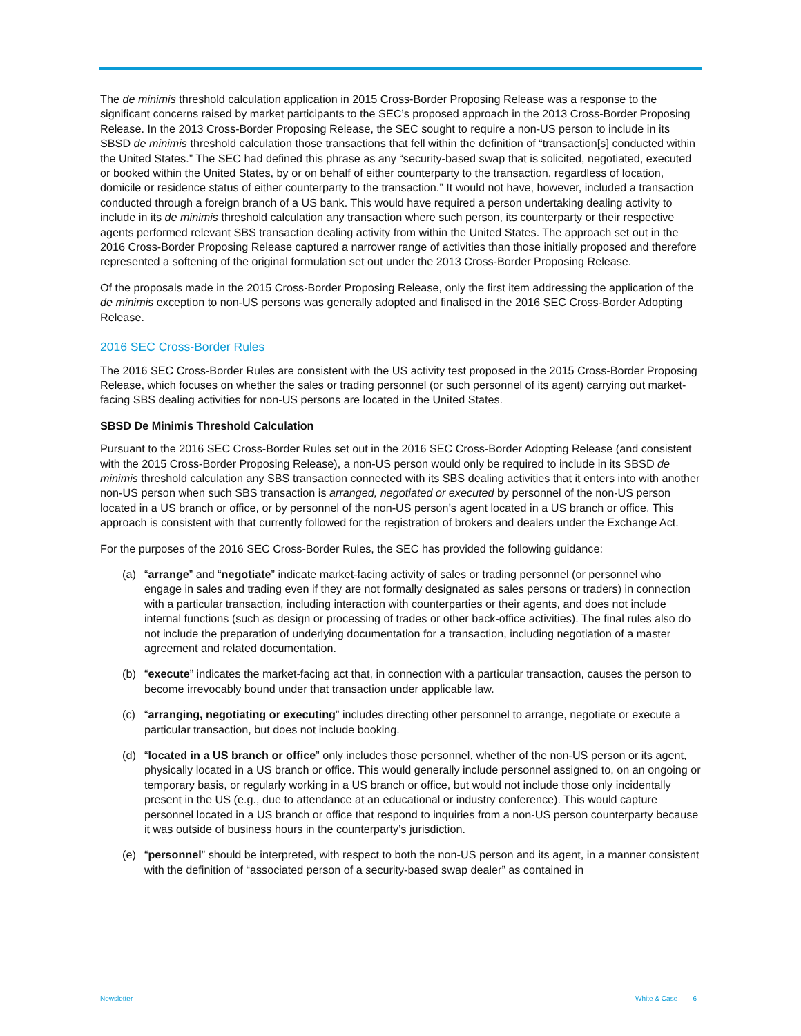The de minimis threshold calculation application in 2015 Cross-Border Proposing Release was a response to the significant concerns raised by market participants to the SEC’s proposed approach in the 2013 Cross-Border Proposing Release. In the 2013 Cross-Border Proposing Release, the SEC sought to require a non-US person to include in its SBSD de minimis threshold calculation those transactions that fell within the definition of “transaction[s] conducted within the United States.” The SEC had defined this phrase as any “security-based swap that is solicited, negotiated, executed or booked within the United States, by or on behalf of either counterparty to the transaction, regardless of location, domicile or residence status of either counterparty to the transaction.” It would not have, however, included a transaction conducted through a foreign branch of a US bank. This would have required a person undertaking dealing activity to include in its de minimis threshold calculation any transaction where such person, its counterparty or their respective agents performed relevant SBS transaction dealing activity from within the United States. The approach set out in the 2016 Cross-Border Proposing Release captured a narrower range of activities than those initially proposed and therefore represented a softening of the original formulation set out under the 2013 Cross-Border Proposing Release.
Of the proposals made in the 2015 Cross-Border Proposing Release, only the first item addressing the application of the de minimis exception to non-US persons was generally adopted and finalised in the 2016 SEC Cross-Border Adopting Release.
2016 SEC Cross-Border Rules
The 2016 SEC Cross-Border Rules are consistent with the US activity test proposed in the 2015 Cross-Border Proposing Release, which focuses on whether the sales or trading personnel (or such personnel of its agent) carrying out market-facing SBS dealing activities for non-US persons are located in the United States.
SBSD De Minimis Threshold Calculation
Pursuant to the 2016 SEC Cross-Border Rules set out in the 2016 SEC Cross-Border Adopting Release (and consistent with the 2015 Cross-Border Proposing Release), a non-US person would only be required to include in its SBSD de minimis threshold calculation any SBS transaction connected with its SBS dealing activities that it enters into with another non-US person when such SBS transaction is arranged, negotiated or executed by personnel of the non-US person located in a US branch or office, or by personnel of the non-US person’s agent located in a US branch or office. This approach is consistent with that currently followed for the registration of brokers and dealers under the Exchange Act.
For the purposes of the 2016 SEC Cross-Border Rules, the SEC has provided the following guidance:
(a) “arrange” and “negotiate” indicate market-facing activity of sales or trading personnel (or personnel who engage in sales and trading even if they are not formally designated as sales persons or traders) in connection with a particular transaction, including interaction with counterparties or their agents, and does not include internal functions (such as design or processing of trades or other back-office activities). The final rules also do not include the preparation of underlying documentation for a transaction, including negotiation of a master agreement and related documentation.
(b) “execute” indicates the market-facing act that, in connection with a particular transaction, causes the person to become irrevocably bound under that transaction under applicable law.
(c) “arranging, negotiating or executing” includes directing other personnel to arrange, negotiate or execute a particular transaction, but does not include booking.
(d) “located in a US branch or office” only includes those personnel, whether of the non-US person or its agent, physically located in a US branch or office. This would generally include personnel assigned to, on an ongoing or temporary basis, or regularly working in a US branch or office, but would not include those only incidentally present in the US (e.g., due to attendance at an educational or industry conference). This would capture personnel located in a US branch or office that respond to inquiries from a non-US person counterparty because it was outside of business hours in the counterparty’s jurisdiction.
(e) “personnel” should be interpreted, with respect to both the non-US person and its agent, in a manner consistent with the definition of “associated person of a security-based swap dealer” as contained in
Newsletter White & Case 6